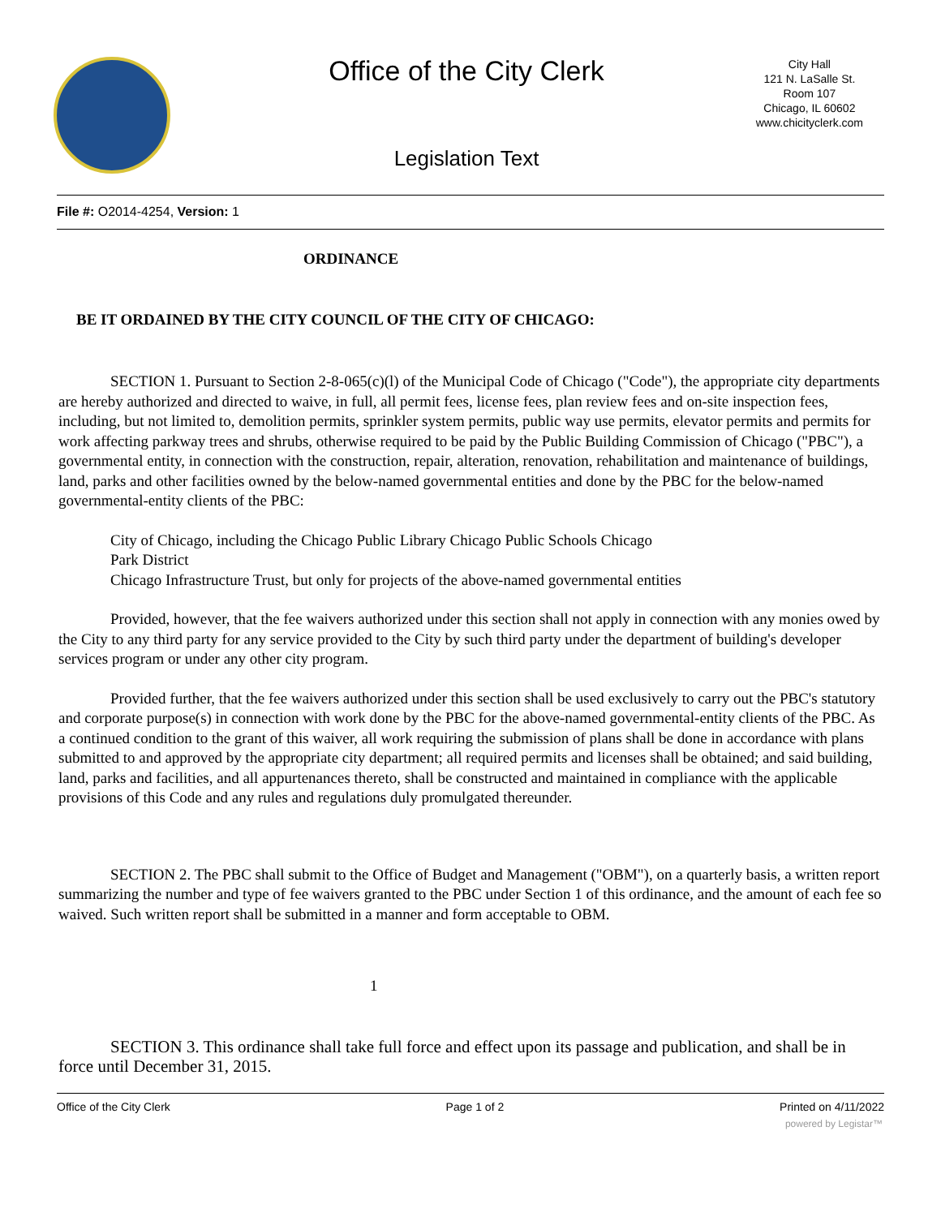Office of the City Clerk
City Hall
121 N. LaSalle St.
Room 107
Chicago, IL 60602
www.chicityclerk.com
Legislation Text
File #: O2014-4254, Version: 1
ORDINANCE
BE IT ORDAINED BY THE CITY COUNCIL OF THE CITY OF CHICAGO:
SECTION 1. Pursuant to Section 2-8-065(c)(l) of the Municipal Code of Chicago ("Code"), the appropriate city departments are hereby authorized and directed to waive, in full, all permit fees, license fees, plan review fees and on-site inspection fees, including, but not limited to, demolition permits, sprinkler system permits, public way use permits, elevator permits and permits for work affecting parkway trees and shrubs, otherwise required to be paid by the Public Building Commission of Chicago ("PBC"), a governmental entity, in connection with the construction, repair, alteration, renovation, rehabilitation and maintenance of buildings, land, parks and other facilities owned by the below-named governmental entities and done by the PBC for the below-named governmental-entity clients of the PBC:
City of Chicago, including the Chicago Public Library Chicago Public Schools Chicago
Park District
Chicago Infrastructure Trust, but only for projects of the above-named governmental entities
Provided, however, that the fee waivers authorized under this section shall not apply in connection with any monies owed by the City to any third party for any service provided to the City by such third party under the department of building's developer services program or under any other city program.
Provided further, that the fee waivers authorized under this section shall be used exclusively to carry out the PBC's statutory and corporate purpose(s) in connection with work done by the PBC for the above-named governmental-entity clients of the PBC. As a continued condition to the grant of this waiver, all work requiring the submission of plans shall be done in accordance with plans submitted to and approved by the appropriate city department; all required permits and licenses shall be obtained; and said building, land, parks and facilities, and all appurtenances thereto, shall be constructed and maintained in compliance with the applicable provisions of this Code and any rules and regulations duly promulgated thereunder.
SECTION 2. The PBC shall submit to the Office of Budget and Management ("OBM"), on a quarterly basis, a written report summarizing the number and type of fee waivers granted to the PBC under Section 1 of this ordinance, and the amount of each fee so waived. Such written report shall be submitted in a manner and form acceptable to OBM.
1
SECTION 3. This ordinance shall take full force and effect upon its passage and publication, and shall be in force until December 31, 2015.
Office of the City Clerk Page 1 of 2 Printed on 4/11/2022
powered by Legistar™